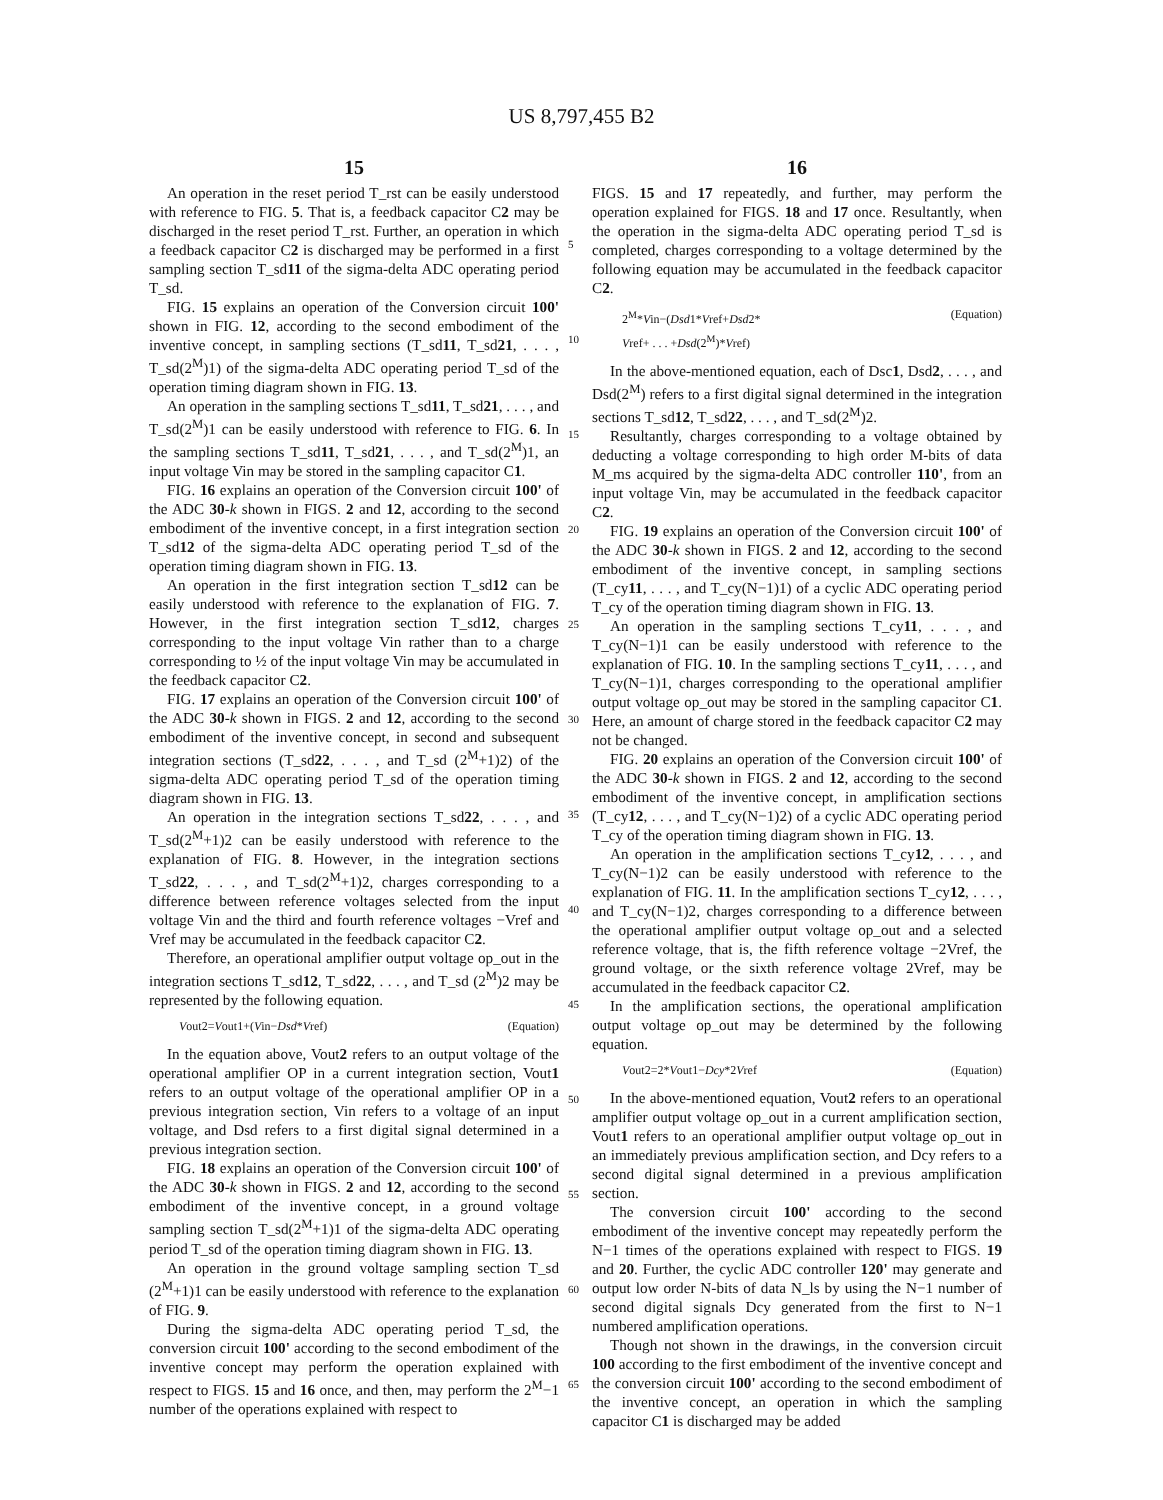US 8,797,455 B2
15
An operation in the reset period T_rst can be easily understood with reference to FIG. 5. That is, a feedback capacitor C2 may be discharged in the reset period T_rst. Further, an operation in which a feedback capacitor C2 is discharged may be performed in a first sampling section T_sd11 of the sigma-delta ADC operating period T_sd.
FIG. 15 explains an operation of the Conversion circuit 100' shown in FIG. 12, according to the second embodiment of the inventive concept, in sampling sections (T_sd11, T_sd21, . . . , T_sd(2<sup>M</sup>)1) of the sigma-delta ADC operating period T_sd of the operation timing diagram shown in FIG. 13.
An operation in the sampling sections T_sd11, T_sd21, . . . , and T_sd(2<sup>M</sup>)1 can be easily understood with reference to FIG. 6. In the sampling sections T_sd11, T_sd21, . . . , and T_sd(2<sup>M</sup>)1, an input voltage Vin may be stored in the sampling capacitor C1.
FIG. 16 explains an operation of the Conversion circuit 100' of the ADC 30-k shown in FIGS. 2 and 12, according to the second embodiment of the inventive concept, in a first integration section T_sd12 of the sigma-delta ADC operating period T_sd of the operation timing diagram shown in FIG. 13.
An operation in the first integration section T_sd12 can be easily understood with reference to the explanation of FIG. 7. However, in the first integration section T_sd12, charges corresponding to the input voltage Vin rather than to a charge corresponding to ½ of the input voltage Vin may be accumulated in the feedback capacitor C2.
FIG. 17 explains an operation of the Conversion circuit 100' of the ADC 30-k shown in FIGS. 2 and 12, according to the second embodiment of the inventive concept, in second and subsequent integration sections (T_sd22, . . . , and T_sd (2<sup>M</sup>+1)2) of the sigma-delta ADC operating period T_sd of the operation timing diagram shown in FIG. 13.
An operation in the integration sections T_sd22, . . . , and T_sd(2<sup>M</sup>+1)2 can be easily understood with reference to the explanation of FIG. 8. However, in the integration sections T_sd22, . . . , and T_sd(2<sup>M</sup>+1)2, charges corresponding to a difference between reference voltages selected from the input voltage Vin and the third and fourth reference voltages −Vref and Vref may be accumulated in the feedback capacitor C2.
Therefore, an operational amplifier output voltage op_out in the integration sections T_sd12, T_sd22, . . . , and T_sd (2<sup>M</sup>)2 may be represented by the following equation.
Vout2=Vout1+(Vin−Dsd*Vref) (Equation)
In the equation above, Vout2 refers to an output voltage of the operational amplifier OP in a current integration section, Vout1 refers to an output voltage of the operational amplifier OP in a previous integration section, Vin refers to a voltage of an input voltage, and Dsd refers to a first digital signal determined in a previous integration section.
FIG. 18 explains an operation of the Conversion circuit 100' of the ADC 30-k shown in FIGS. 2 and 12, according to the second embodiment of the inventive concept, in a ground voltage sampling section T_sd(2<sup>M</sup>+1)1 of the sigma-delta ADC operating period T_sd of the operation timing diagram shown in FIG. 13.
An operation in the ground voltage sampling section T_sd (2<sup>M</sup>+1)1 can be easily understood with reference to the explanation of FIG. 9.
During the sigma-delta ADC operating period T_sd, the conversion circuit 100' according to the second embodiment of the inventive concept may perform the operation explained with respect to FIGS. 15 and 16 once, and then, may perform the 2<sup>M</sup>−1 number of the operations explained with respect to
16
FIGS. 15 and 17 repeatedly, and further, may perform the operation explained for FIGS. 18 and 17 once. Resultantly, when the operation in the sigma-delta ADC operating period T_sd is completed, charges corresponding to a voltage determined by the following equation may be accumulated in the feedback capacitor C2.
2<sup>M</sup>*Vin−(Dsd1*Vref+Dsd2*
Vref+ . . . +Dsd(2<sup>M</sup>)*Vref) (Equation)
In the above-mentioned equation, each of Dsc1, Dsd2, . . . , and Dsd(2<sup>M</sup>) refers to a first digital signal determined in the integration sections T_sd12, T_sd22, . . . , and T_sd(2<sup>M</sup>)2.
Resultantly, charges corresponding to a voltage obtained by deducting a voltage corresponding to high order M-bits of data M_ms acquired by the sigma-delta ADC controller 110', from an input voltage Vin, may be accumulated in the feedback capacitor C2.
FIG. 19 explains an operation of the Conversion circuit 100' of the ADC 30-k shown in FIGS. 2 and 12, according to the second embodiment of the inventive concept, in sampling sections (T_cy11, . . . , and T_cy(N−1)1) of a cyclic ADC operating period T_cy of the operation timing diagram shown in FIG. 13.
An operation in the sampling sections T_cy11, . . . , and T_cy(N−1)1 can be easily understood with reference to the explanation of FIG. 10. In the sampling sections T_cy11, . . . , and T_cy(N−1)1, charges corresponding to the operational amplifier output voltage op_out may be stored in the sampling capacitor C1. Here, an amount of charge stored in the feedback capacitor C2 may not be changed.
FIG. 20 explains an operation of the Conversion circuit 100' of the ADC 30-k shown in FIGS. 2 and 12, according to the second embodiment of the inventive concept, in amplification sections (T_cy12, . . . , and T_cy(N−1)2) of a cyclic ADC operating period T_cy of the operation timing diagram shown in FIG. 13.
An operation in the amplification sections T_cy12, . . . , and T_cy(N−1)2 can be easily understood with reference to the explanation of FIG. 11. In the amplification sections T_cy12, . . . , and T_cy(N−1)2, charges corresponding to a difference between the operational amplifier output voltage op_out and a selected reference voltage, that is, the fifth reference voltage −2Vref, the ground voltage, or the sixth reference voltage 2Vref, may be accumulated in the feedback capacitor C2.
In the amplification sections, the operational amplification output voltage op_out may be determined by the following equation.
Vout2=2*Vout1−Dcy*2Vref (Equation)
In the above-mentioned equation, Vout2 refers to an operational amplifier output voltage op_out in a current amplification section, Vout1 refers to an operational amplifier output voltage op_out in an immediately previous amplification section, and Dcy refers to a second digital signal determined in a previous amplification section.
The conversion circuit 100' according to the second embodiment of the inventive concept may repeatedly perform the N−1 times of the operations explained with respect to FIGS. 19 and 20. Further, the cyclic ADC controller 120' may generate and output low order N-bits of data N_ls by using the N−1 number of second digital signals Dcy generated from the first to N−1 numbered amplification operations.
Though not shown in the drawings, in the conversion circuit 100 according to the first embodiment of the inventive concept and the conversion circuit 100' according to the second embodiment of the inventive concept, an operation in which the sampling capacitor C1 is discharged may be added
5
10
15
20
25
30
35
40
45
50
55
60
65